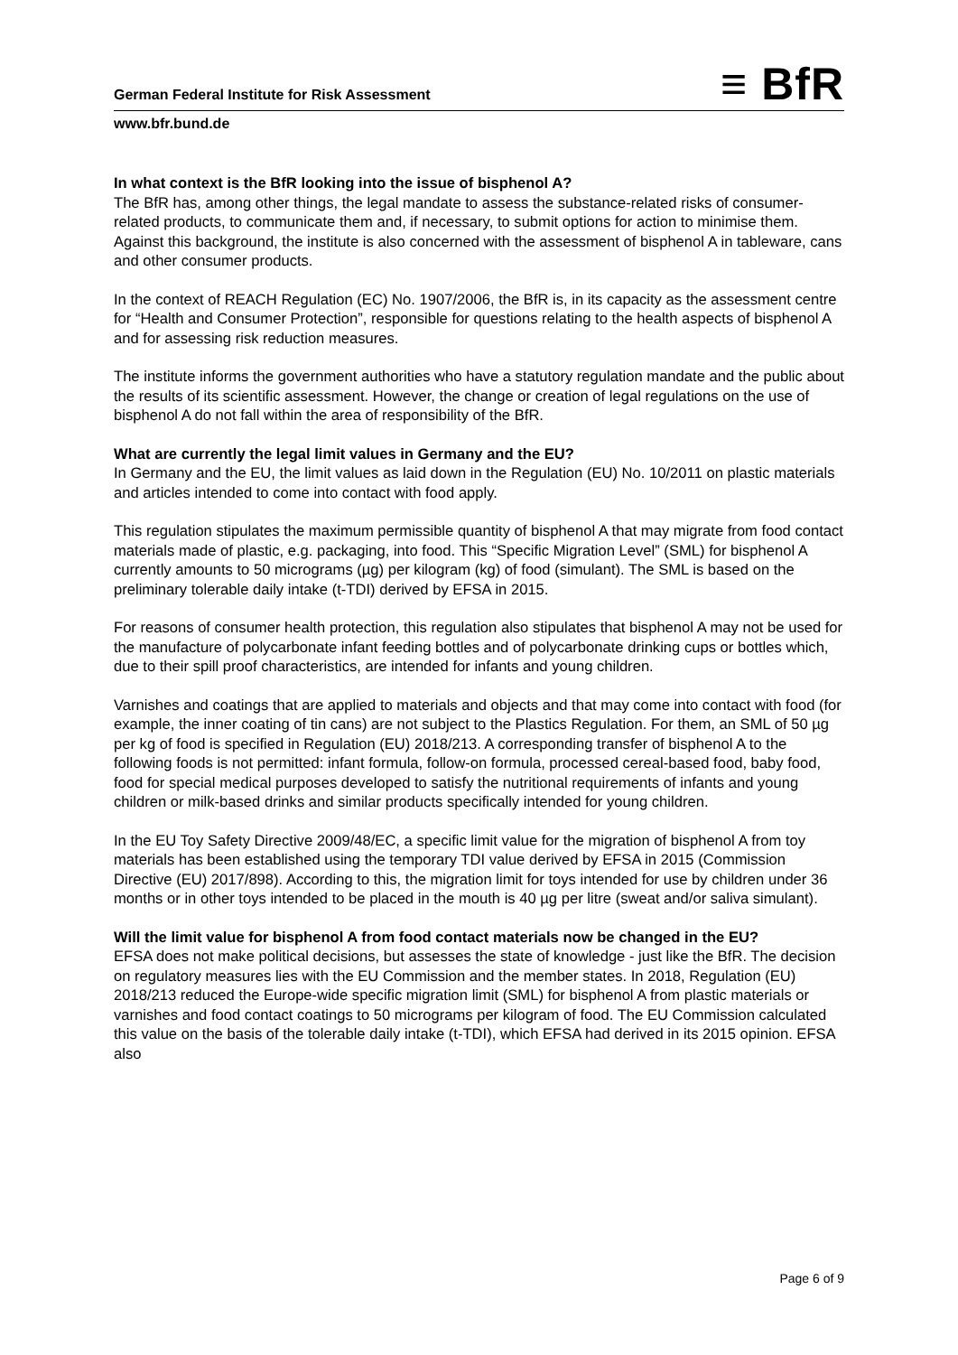German Federal Institute for Risk Assessment
≡ BfR
www.bfr.bund.de
In what context is the BfR looking into the issue of bisphenol A?
The BfR has, among other things, the legal mandate to assess the substance-related risks of consumer-related products, to communicate them and, if necessary, to submit options for action to minimise them. Against this background, the institute is also concerned with the assessment of bisphenol A in tableware, cans and other consumer products.
In the context of REACH Regulation (EC) No. 1907/2006, the BfR is, in its capacity as the assessment centre for “Health and Consumer Protection”, responsible for questions relating to the health aspects of bisphenol A and for assessing risk reduction measures.
The institute informs the government authorities who have a statutory regulation mandate and the public about the results of its scientific assessment. However, the change or creation of legal regulations on the use of bisphenol A do not fall within the area of responsibility of the BfR.
What are currently the legal limit values in Germany and the EU?
In Germany and the EU, the limit values as laid down in the Regulation (EU) No. 10/2011 on plastic materials and articles intended to come into contact with food apply.
This regulation stipulates the maximum permissible quantity of bisphenol A that may migrate from food contact materials made of plastic, e.g. packaging, into food. This “Specific Migration Level” (SML) for bisphenol A currently amounts to 50 micrograms (µg) per kilogram (kg) of food (simulant). The SML is based on the preliminary tolerable daily intake (t-TDI) derived by EFSA in 2015.
For reasons of consumer health protection, this regulation also stipulates that bisphenol A may not be used for the manufacture of polycarbonate infant feeding bottles and of polycarbonate drinking cups or bottles which, due to their spill proof characteristics, are intended for infants and young children.
Varnishes and coatings that are applied to materials and objects and that may come into contact with food (for example, the inner coating of tin cans) are not subject to the Plastics Regulation. For them, an SML of 50 µg per kg of food is specified in Regulation (EU) 2018/213. A corresponding transfer of bisphenol A to the following foods is not permitted: infant formula, follow-on formula, processed cereal-based food, baby food, food for special medical purposes developed to satisfy the nutritional requirements of infants and young children or milk-based drinks and similar products specifically intended for young children.
In the EU Toy Safety Directive 2009/48/EC, a specific limit value for the migration of bisphenol A from toy materials has been established using the temporary TDI value derived by EFSA in 2015 (Commission Directive (EU) 2017/898). According to this, the migration limit for toys intended for use by children under 36 months or in other toys intended to be placed in the mouth is 40 µg per litre (sweat and/or saliva simulant).
Will the limit value for bisphenol A from food contact materials now be changed in the EU?
EFSA does not make political decisions, but assesses the state of knowledge - just like the BfR. The decision on regulatory measures lies with the EU Commission and the member states. In 2018, Regulation (EU) 2018/213 reduced the Europe-wide specific migration limit (SML) for bisphenol A from plastic materials or varnishes and food contact coatings to 50 micrograms per kilogram of food. The EU Commission calculated this value on the basis of the tolerable daily intake (t-TDI), which EFSA had derived in its 2015 opinion. EFSA also
Page 6 of 9